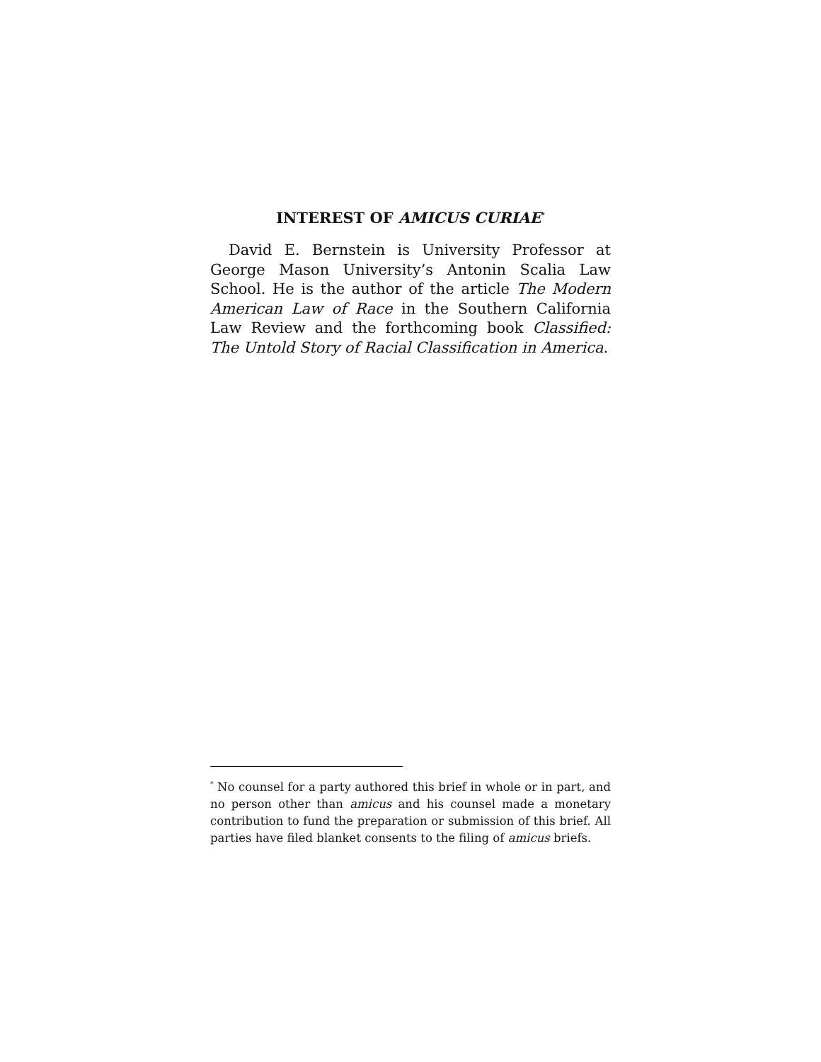INTEREST OF AMICUS CURIAE<sup>*</sup>
David E. Bernstein is University Professor at George Mason University’s Antonin Scalia Law School. He is the author of the article The Modern American Law of Race in the Southern California Law Review and the forthcoming book Classified: The Untold Story of Racial Classification in America.
<sup>*</sup> No counsel for a party authored this brief in whole or in part, and no person other than amicus and his counsel made a monetary contribution to fund the preparation or submission of this brief. All parties have filed blanket consents to the filing of amicus briefs.